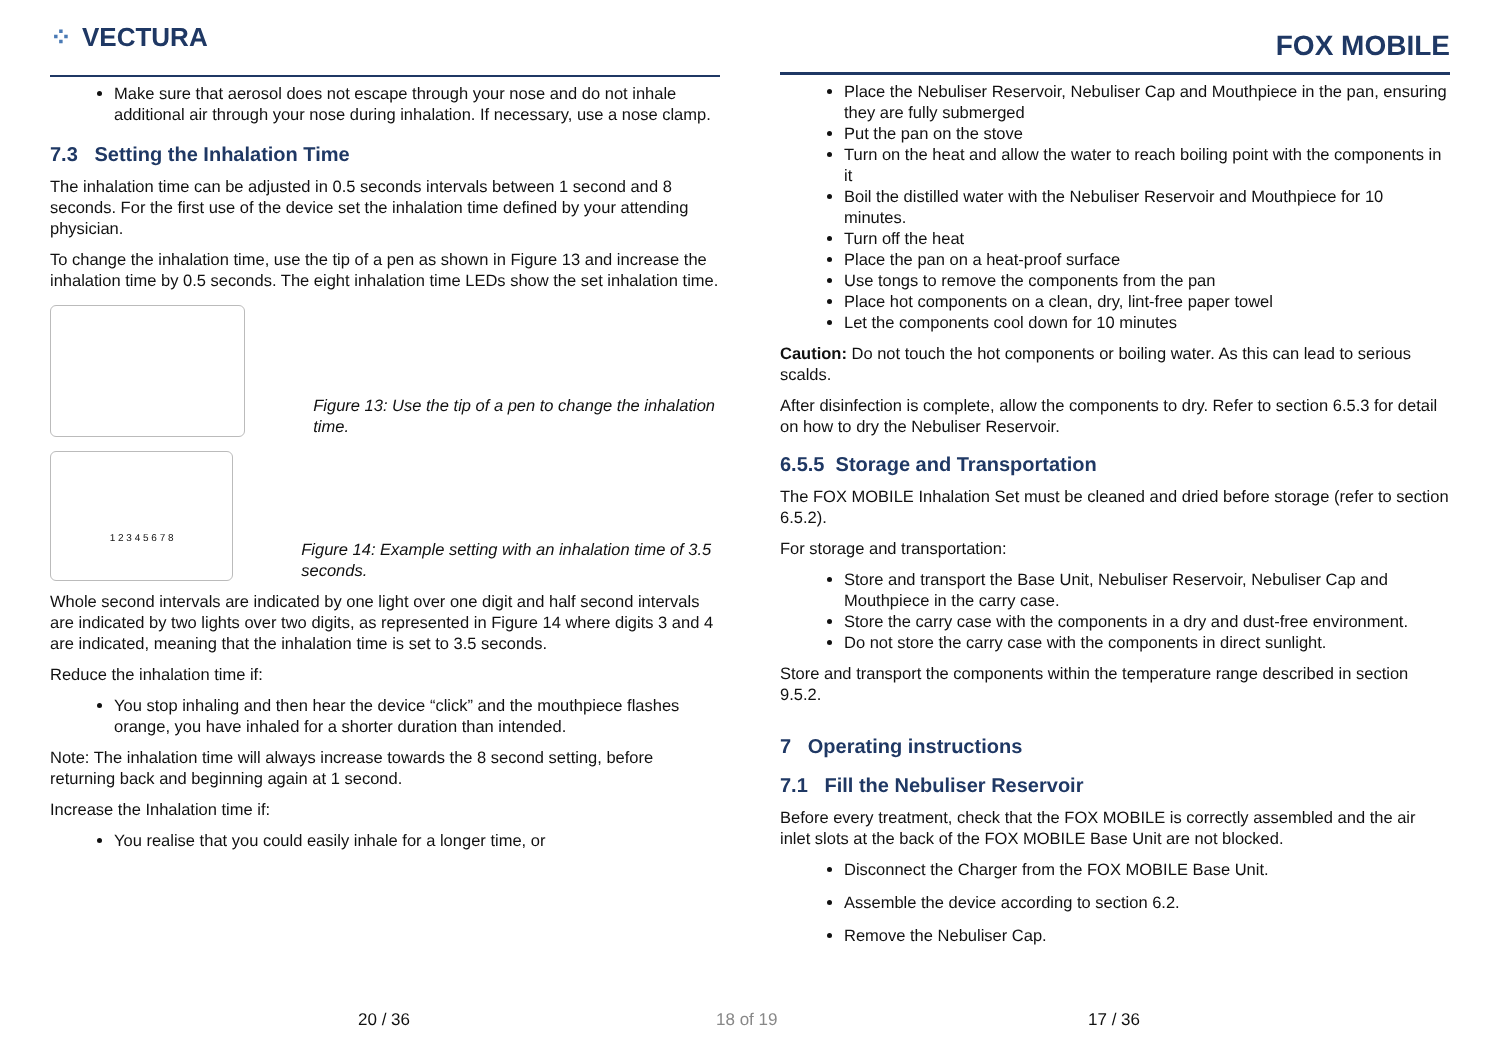⁘ VECTURA
Make sure that aerosol does not escape through your nose and do not inhale additional air through your nose during inhalation. If necessary, use a nose clamp.
7.3 Setting the Inhalation Time
The inhalation time can be adjusted in 0.5 seconds intervals between 1 second and 8 seconds. For the first use of the device set the inhalation time defined by your attending physician.
To change the inhalation time, use the tip of a pen as shown in Figure 13 and increase the inhalation time by 0.5 seconds. The eight inhalation time LEDs show the set inhalation time.
Figure 13: Use the tip of a pen to change the inhalation time.
1 2 3 4 5 6 7 8
Figure 14: Example setting with an inhalation time of 3.5 seconds.
Whole second intervals are indicated by one light over one digit and half second intervals are indicated by two lights over two digits, as represented in Figure 14 where digits 3 and 4 are indicated, meaning that the inhalation time is set to 3.5 seconds.
Reduce the inhalation time if:
You stop inhaling and then hear the device “click” and the mouthpiece flashes orange, you have inhaled for a shorter duration than intended.
Note: The inhalation time will always increase towards the 8 second setting, before returning back and beginning again at 1 second.
Increase the Inhalation time if:
You realise that you could easily inhale for a longer time, or
FOX MOBILE
Place the Nebuliser Reservoir, Nebuliser Cap and Mouthpiece in the pan, ensuring they are fully submerged
Put the pan on the stove
Turn on the heat and allow the water to reach boiling point with the components in it
Boil the distilled water with the Nebuliser Reservoir and Mouthpiece for 10 minutes.
Turn off the heat
Place the pan on a heat-proof surface
Use tongs to remove the components from the pan
Place hot components on a clean, dry, lint-free paper towel
Let the components cool down for 10 minutes
Caution: Do not touch the hot components or boiling water. As this can lead to serious scalds.
After disinfection is complete, allow the components to dry. Refer to section 6.5.3 for detail on how to dry the Nebuliser Reservoir.
6.5.5 Storage and Transportation
The FOX MOBILE Inhalation Set must be cleaned and dried before storage (refer to section 6.5.2).
For storage and transportation:
Store and transport the Base Unit, Nebuliser Reservoir, Nebuliser Cap and Mouthpiece in the carry case.
Store the carry case with the components in a dry and dust-free environment.
Do not store the carry case with the components in direct sunlight.
Store and transport the components within the temperature range described in section 9.5.2.
7 Operating instructions
7.1 Fill the Nebuliser Reservoir
Before every treatment, check that the FOX MOBILE is correctly assembled and the air inlet slots at the back of the FOX MOBILE Base Unit are not blocked.
Disconnect the Charger from the FOX MOBILE Base Unit.
Assemble the device according to section 6.2.
Remove the Nebuliser Cap.
20 / 36 18 of 19 17 / 36